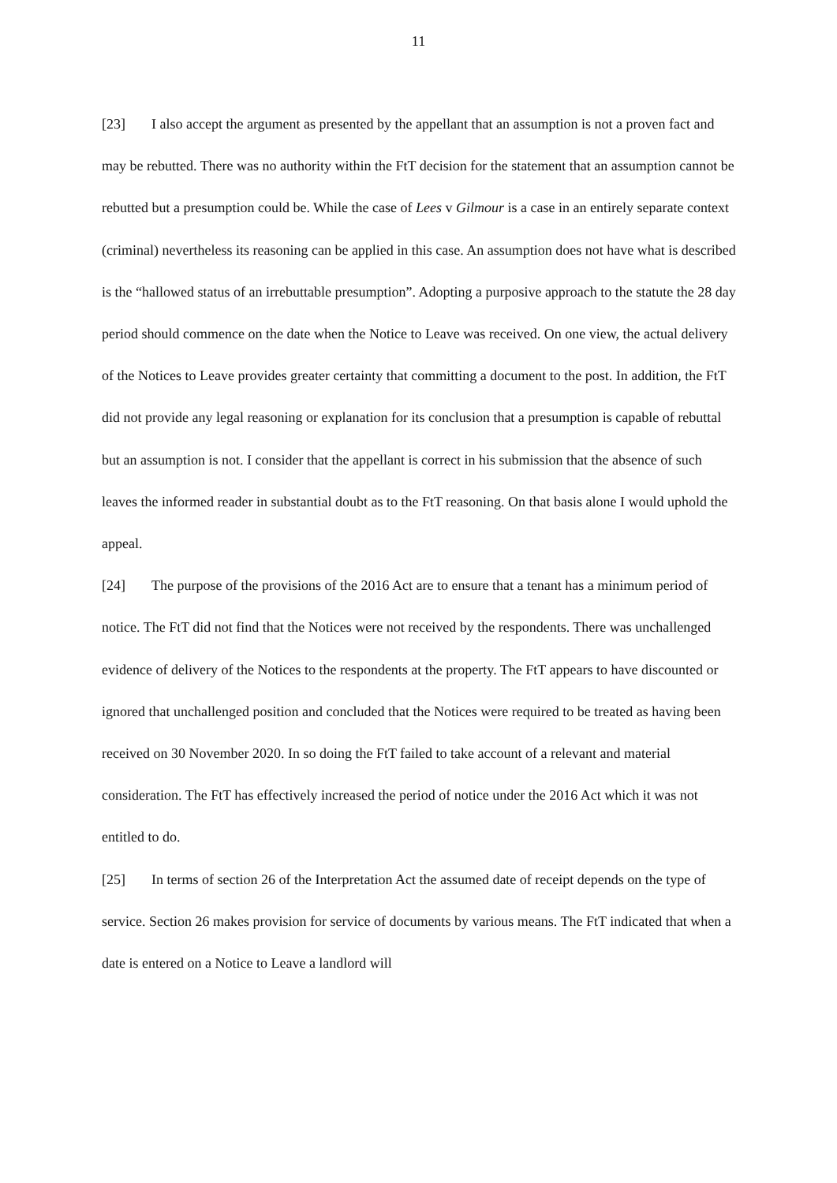11
[23] I also accept the argument as presented by the appellant that an assumption is not a proven fact and may be rebutted. There was no authority within the FtT decision for the statement that an assumption cannot be rebutted but a presumption could be. While the case of Lees v Gilmour is a case in an entirely separate context (criminal) nevertheless its reasoning can be applied in this case. An assumption does not have what is described is the “hallowed status of an irrebuttable presumption”. Adopting a purposive approach to the statute the 28 day period should commence on the date when the Notice to Leave was received. On one view, the actual delivery of the Notices to Leave provides greater certainty that committing a document to the post. In addition, the FtT did not provide any legal reasoning or explanation for its conclusion that a presumption is capable of rebuttal but an assumption is not. I consider that the appellant is correct in his submission that the absence of such leaves the informed reader in substantial doubt as to the FtT reasoning. On that basis alone I would uphold the appeal.
[24] The purpose of the provisions of the 2016 Act are to ensure that a tenant has a minimum period of notice. The FtT did not find that the Notices were not received by the respondents. There was unchallenged evidence of delivery of the Notices to the respondents at the property. The FtT appears to have discounted or ignored that unchallenged position and concluded that the Notices were required to be treated as having been received on 30 November 2020. In so doing the FtT failed to take account of a relevant and material consideration. The FtT has effectively increased the period of notice under the 2016 Act which it was not entitled to do.
[25] In terms of section 26 of the Interpretation Act the assumed date of receipt depends on the type of service. Section 26 makes provision for service of documents by various means. The FtT indicated that when a date is entered on a Notice to Leave a landlord will